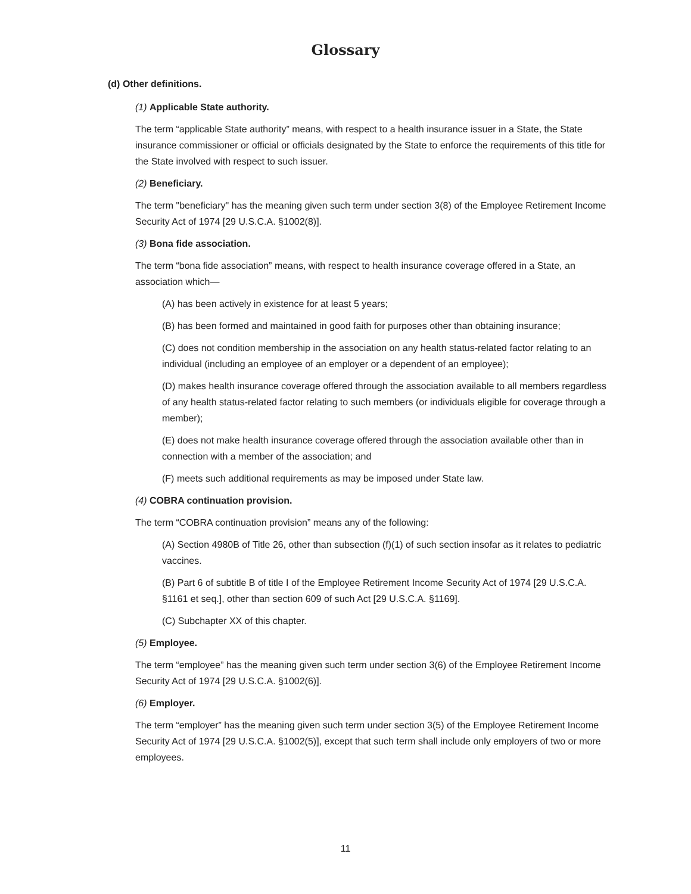Glossary
(d) Other definitions.
(1) Applicable State authority.
The term “applicable State authority” means, with respect to a health insurance issuer in a State, the State insurance commissioner or official or officials designated by the State to enforce the requirements of this title for the State involved with respect to such issuer.
(2) Beneficiary.
The term "beneficiary" has the meaning given such term under section 3(8) of the Employee Retirement Income Security Act of 1974 [29 U.S.C.A. §1002(8)].
(3) Bona fide association.
The term “bona fide association” means, with respect to health insurance coverage offered in a State, an association which—
(A) has been actively in existence for at least 5 years;
(B) has been formed and maintained in good faith for purposes other than obtaining insurance;
(C) does not condition membership in the association on any health status-related factor relating to an individual (including an employee of an employer or a dependent of an employee);
(D) makes health insurance coverage offered through the association available to all members regardless of any health status-related factor relating to such members (or individuals eligible for coverage through a member);
(E) does not make health insurance coverage offered through the association available other than in connection with a member of the association; and
(F) meets such additional requirements as may be imposed under State law.
(4) COBRA continuation provision.
The term “COBRA continuation provision” means any of the following:
(A) Section 4980B of Title 26, other than subsection (f)(1) of such section insofar as it relates to pediatric vaccines.
(B) Part 6 of subtitle B of title I of the Employee Retirement Income Security Act of 1974 [29 U.S.C.A. §1161 et seq.], other than section 609 of such Act [29 U.S.C.A. §1169].
(C) Subchapter XX of this chapter.
(5) Employee.
The term “employee” has the meaning given such term under section 3(6) of the Employee Retirement Income Security Act of 1974 [29 U.S.C.A. §1002(6)].
(6) Employer.
The term “employer” has the meaning given such term under section 3(5) of the Employee Retirement Income Security Act of 1974 [29 U.S.C.A. §1002(5)], except that such term shall include only employers of two or more employees.
11